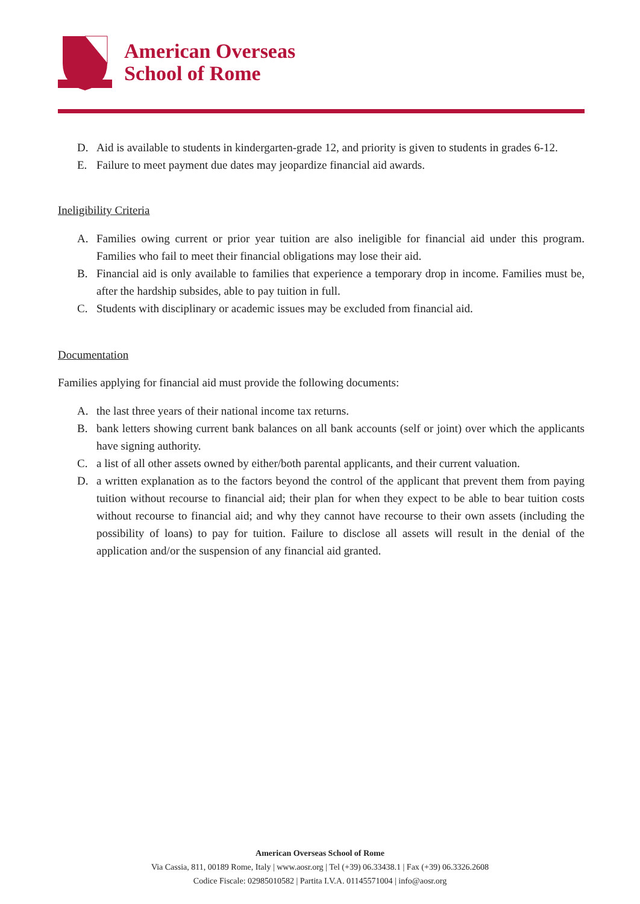American Overseas
School of Rome
D. Aid is available to students in kindergarten-grade 12, and priority is given to students in grades 6-12.
E. Failure to meet payment due dates may jeopardize financial aid awards.
Ineligibility Criteria
A. Families owing current or prior year tuition are also ineligible for financial aid under this program. Families who fail to meet their financial obligations may lose their aid.
B. Financial aid is only available to families that experience a temporary drop in income. Families must be, after the hardship subsides, able to pay tuition in full.
C. Students with disciplinary or academic issues may be excluded from financial aid.
Documentation
Families applying for financial aid must provide the following documents:
A. the last three years of their national income tax returns.
B. bank letters showing current bank balances on all bank accounts (self or joint) over which the applicants have signing authority.
C. a list of all other assets owned by either/both parental applicants, and their current valuation.
D. a written explanation as to the factors beyond the control of the applicant that prevent them from paying tuition without recourse to financial aid; their plan for when they expect to be able to bear tuition costs without recourse to financial aid; and why they cannot have recourse to their own assets (including the possibility of loans) to pay for tuition. Failure to disclose all assets will result in the denial of the application and/or the suspension of any financial aid granted.
American Overseas School of Rome
Via Cassia, 811, 00189 Rome, Italy | www.aosr.org | Tel (+39) 06.33438.1 | Fax (+39) 06.3326.2608
Codice Fiscale: 02985010582 | Partita I.V.A. 01145571004 | info@aosr.org